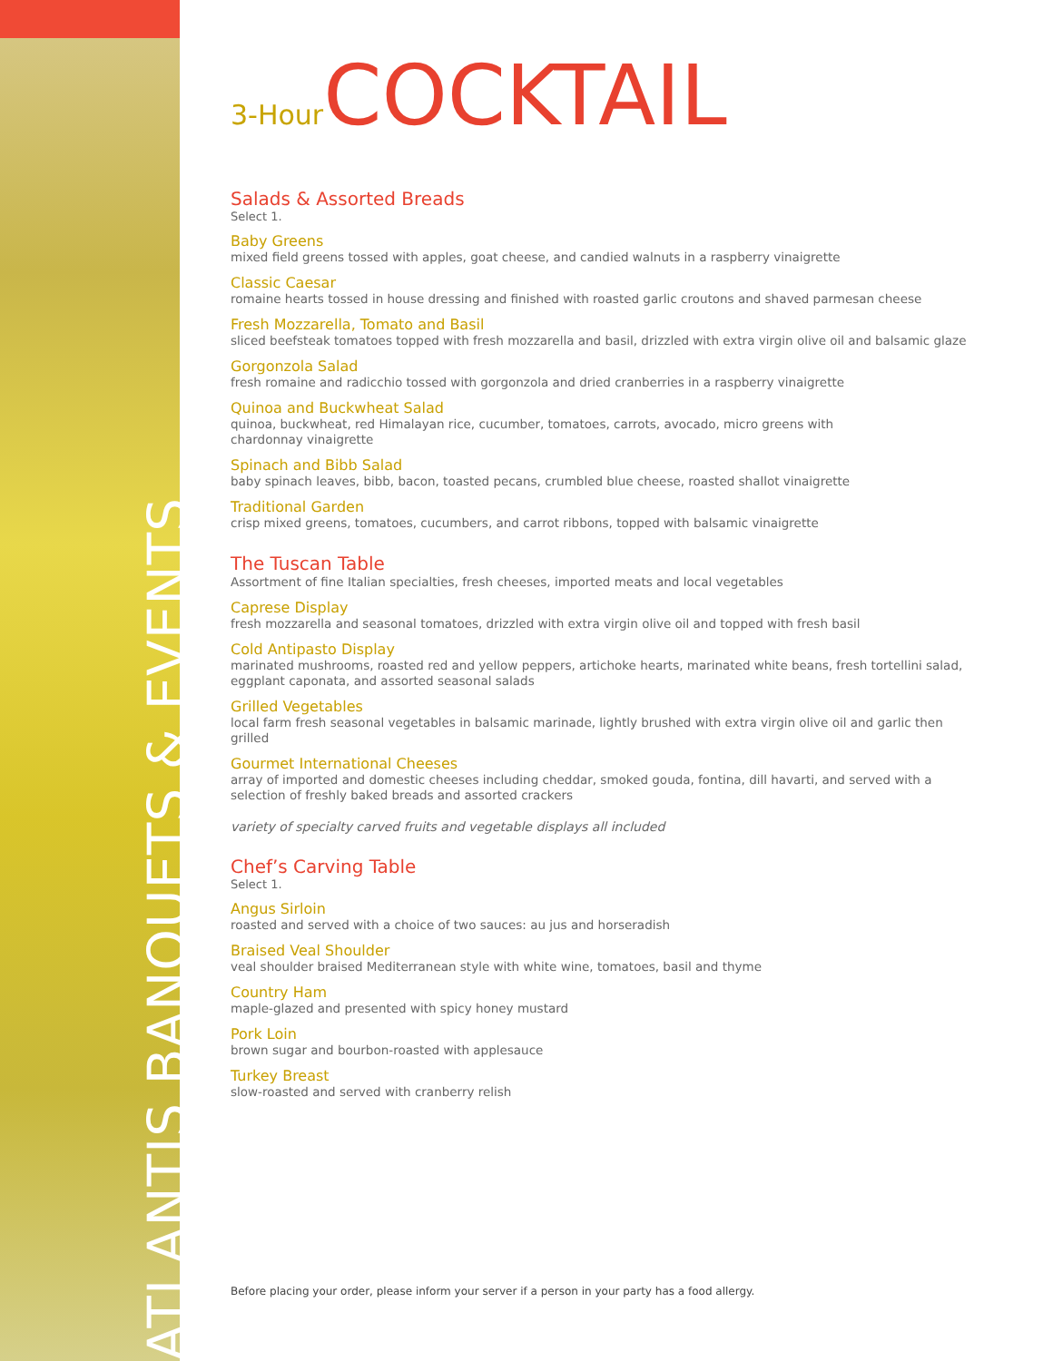ATLANTIS BANQUETS & EVENTS
3-Hour COCKTAIL
Salads & Assorted Breads
Select 1.
Baby Greens
mixed field greens tossed with apples, goat cheese, and candied walnuts in a raspberry vinaigrette
Classic Caesar
romaine hearts tossed in house dressing and finished with roasted garlic croutons and shaved parmesan cheese
Fresh Mozzarella, Tomato and Basil
sliced beefsteak tomatoes topped with fresh mozzarella and basil, drizzled with extra virgin olive oil and balsamic glaze
Gorgonzola Salad
fresh romaine and radicchio tossed with gorgonzola and dried cranberries in a raspberry vinaigrette
Quinoa and Buckwheat Salad
quinoa, buckwheat, red Himalayan rice, cucumber, tomatoes, carrots, avocado, micro greens with
chardonnay vinaigrette
Spinach and Bibb Salad
baby spinach leaves, bibb, bacon, toasted pecans, crumbled blue cheese, roasted shallot vinaigrette
Traditional Garden
crisp mixed greens, tomatoes, cucumbers, and carrot ribbons, topped with balsamic vinaigrette
The Tuscan Table
Assortment of fine Italian specialties, fresh cheeses, imported meats and local vegetables
Caprese Display
fresh mozzarella and seasonal tomatoes, drizzled with extra virgin olive oil and topped with fresh basil
Cold Antipasto Display
marinated mushrooms, roasted red and yellow peppers, artichoke hearts, marinated white beans, fresh tortellini salad, eggplant caponata, and assorted seasonal salads
Grilled Vegetables
local farm fresh seasonal vegetables in balsamic marinade, lightly brushed with extra virgin olive oil and garlic then grilled
Gourmet International Cheeses
array of imported and domestic cheeses including cheddar, smoked gouda, fontina, dill havarti, and served with a selection of freshly baked breads and assorted crackers
variety of specialty carved fruits and vegetable displays all included
Chef’s Carving Table
Select 1.
Angus Sirloin
roasted and served with a choice of two sauces: au jus and horseradish
Braised Veal Shoulder
veal shoulder braised Mediterranean style with white wine, tomatoes, basil and thyme
Country Ham
maple-glazed and presented with spicy honey mustard
Pork Loin
brown sugar and bourbon-roasted with applesauce
Turkey Breast
slow-roasted and served with cranberry relish
Before placing your order, please inform your server if a person in your party has a food allergy.